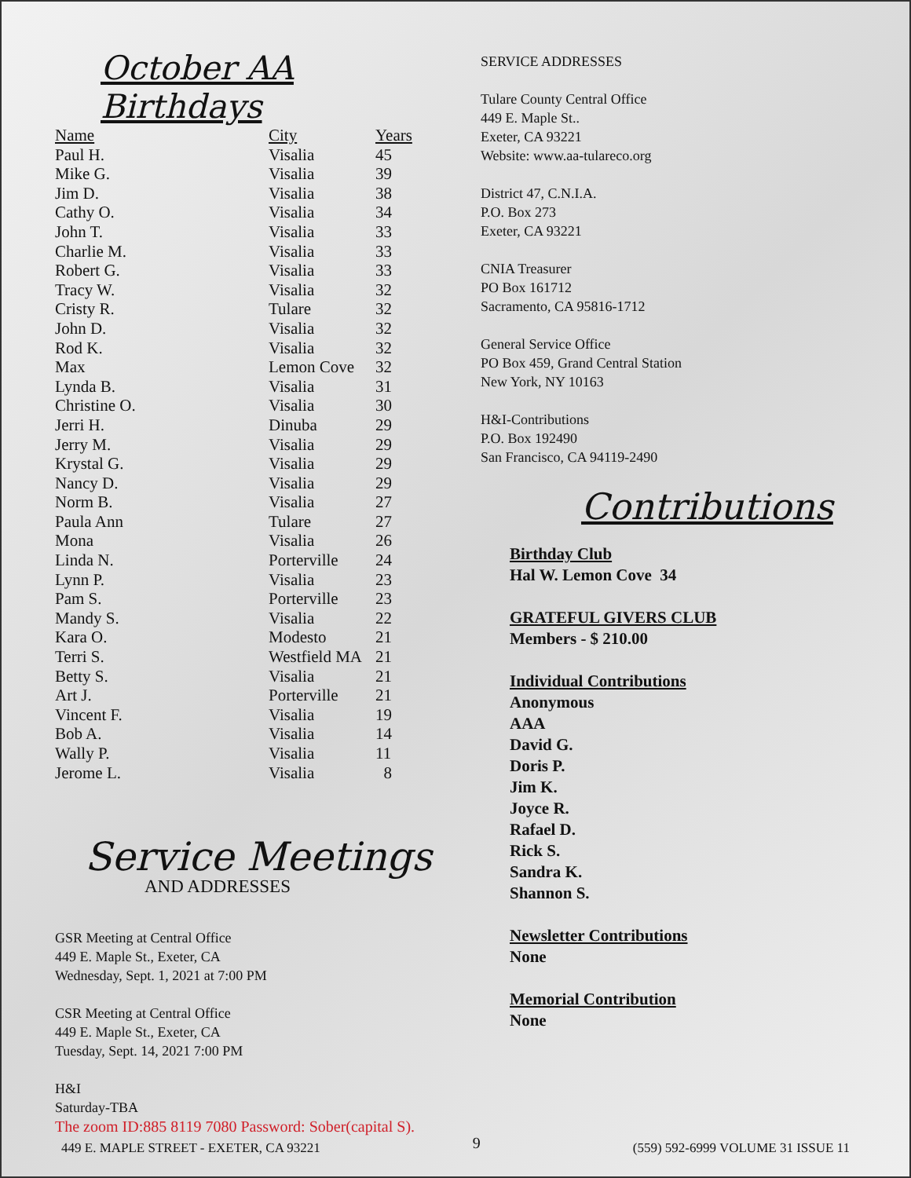October AA Birthdays
| Name | City | Years |
| --- | --- | --- |
| Paul H. | Visalia | 45 |
| Mike G. | Visalia | 39 |
| Jim D. | Visalia | 38 |
| Cathy O. | Visalia | 34 |
| John T. | Visalia | 33 |
| Charlie M. | Visalia | 33 |
| Robert G. | Visalia | 33 |
| Tracy W. | Visalia | 32 |
| Cristy R. | Tulare | 32 |
| John D. | Visalia | 32 |
| Rod K. | Visalia | 32 |
| Max | Lemon Cove | 32 |
| Lynda B. | Visalia | 31 |
| Christine O. | Visalia | 30 |
| Jerri H. | Dinuba | 29 |
| Jerry M. | Visalia | 29 |
| Krystal G. | Visalia | 29 |
| Nancy D. | Visalia | 29 |
| Norm B. | Visalia | 27 |
| Paula Ann | Tulare | 27 |
| Mona | Visalia | 26 |
| Linda N. | Porterville | 24 |
| Lynn P. | Visalia | 23 |
| Pam S. | Porterville | 23 |
| Mandy S. | Visalia | 22 |
| Kara O. | Modesto | 21 |
| Terri S. | Westfield MA | 21 |
| Betty S. | Visalia | 21 |
| Art J. | Porterville | 21 |
| Vincent F. | Visalia | 19 |
| Bob A. | Visalia | 14 |
| Wally P. | Visalia | 11 |
| Jerome L. | Visalia | 8 |
Service Meetings
AND ADDRESSES
GSR Meeting at Central Office
449 E. Maple St., Exeter, CA
Wednesday, Sept. 1, 2021 at 7:00 PM
CSR Meeting at Central Office
449 E. Maple St., Exeter, CA
Tuesday, Sept. 14, 2021 7:00 PM
H&I
Saturday-TBA
The zoom ID:885 8119 7080 Password: Sober(capital S).
SERVICE ADDRESSES
Tulare County Central Office
449 E. Maple St..
Exeter, CA 93221
Website: www.aa-tulareco.org
District 47, C.N.I.A.
P.O. Box 273
Exeter, CA 93221
CNIA Treasurer
PO Box 161712
Sacramento, CA 95816-1712
General Service Office
PO Box 459, Grand Central Station
New York, NY 10163
H&I-Contributions
P.O. Box 192490
San Francisco, CA 94119-2490
Contributions
Birthday Club
Hal W. Lemon Cove 34
GRATEFUL GIVERS CLUB
Members - $ 210.00
Individual Contributions
Anonymous
AAA
David G.
Doris P.
Jim K.
Joyce R.
Rafael D.
Rick S.
Sandra K.
Shannon S.
Newsletter Contributions
None
Memorial Contribution
None
449 E. MAPLE STREET - EXETER, CA 93221 9 (559) 592-6999 VOLUME 31 ISSUE 11